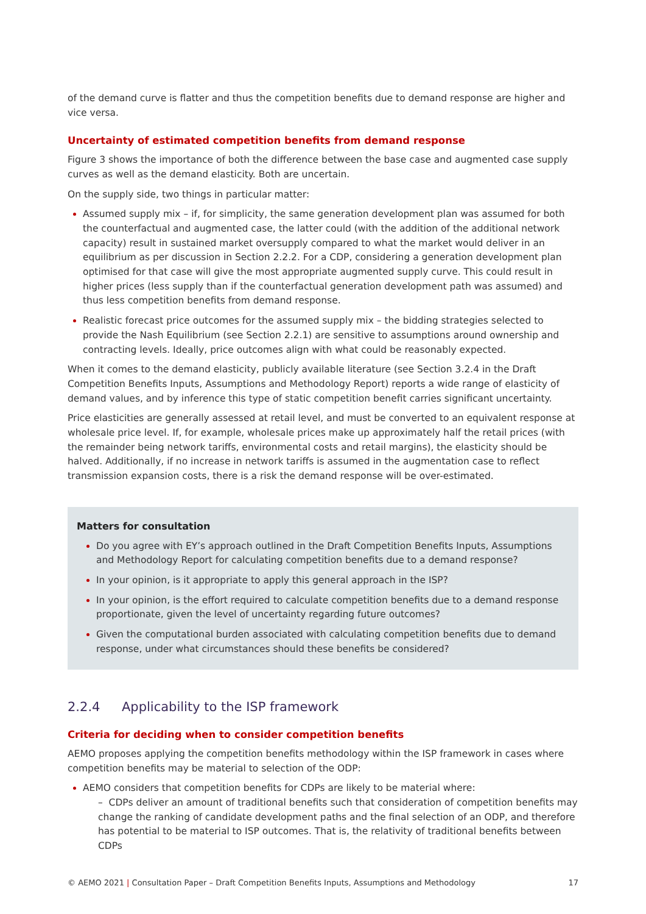of the demand curve is flatter and thus the competition benefits due to demand response are higher and vice versa.
Uncertainty of estimated competition benefits from demand response
Figure 3 shows the importance of both the difference between the base case and augmented case supply curves as well as the demand elasticity. Both are uncertain.
On the supply side, two things in particular matter:
Assumed supply mix – if, for simplicity, the same generation development plan was assumed for both the counterfactual and augmented case, the latter could (with the addition of the additional network capacity) result in sustained market oversupply compared to what the market would deliver in an equilibrium as per discussion in Section 2.2.2. For a CDP, considering a generation development plan optimised for that case will give the most appropriate augmented supply curve. This could result in higher prices (less supply than if the counterfactual generation development path was assumed) and thus less competition benefits from demand response.
Realistic forecast price outcomes for the assumed supply mix – the bidding strategies selected to provide the Nash Equilibrium (see Section 2.2.1) are sensitive to assumptions around ownership and contracting levels. Ideally, price outcomes align with what could be reasonably expected.
When it comes to the demand elasticity, publicly available literature (see Section 3.2.4 in the Draft Competition Benefits Inputs, Assumptions and Methodology Report) reports a wide range of elasticity of demand values, and by inference this type of static competition benefit carries significant uncertainty.
Price elasticities are generally assessed at retail level, and must be converted to an equivalent response at wholesale price level. If, for example, wholesale prices make up approximately half the retail prices (with the remainder being network tariffs, environmental costs and retail margins), the elasticity should be halved. Additionally, if no increase in network tariffs is assumed in the augmentation case to reflect transmission expansion costs, there is a risk the demand response will be over-estimated.
Matters for consultation
Do you agree with EY’s approach outlined in the Draft Competition Benefits Inputs, Assumptions and Methodology Report for calculating competition benefits due to a demand response?
In your opinion, is it appropriate to apply this general approach in the ISP?
In your opinion, is the effort required to calculate competition benefits due to a demand response proportionate, given the level of uncertainty regarding future outcomes?
Given the computational burden associated with calculating competition benefits due to demand response, under what circumstances should these benefits be considered?
2.2.4 Applicability to the ISP framework
Criteria for deciding when to consider competition benefits
AEMO proposes applying the competition benefits methodology within the ISP framework in cases where competition benefits may be material to selection of the ODP:
AEMO considers that competition benefits for CDPs are likely to be material where:
– CDPs deliver an amount of traditional benefits such that consideration of competition benefits may change the ranking of candidate development paths and the final selection of an ODP, and therefore has potential to be material to ISP outcomes. That is, the relativity of traditional benefits between CDPs
© AEMO 2021 | Consultation Paper – Draft Competition Benefits Inputs, Assumptions and Methodology 17